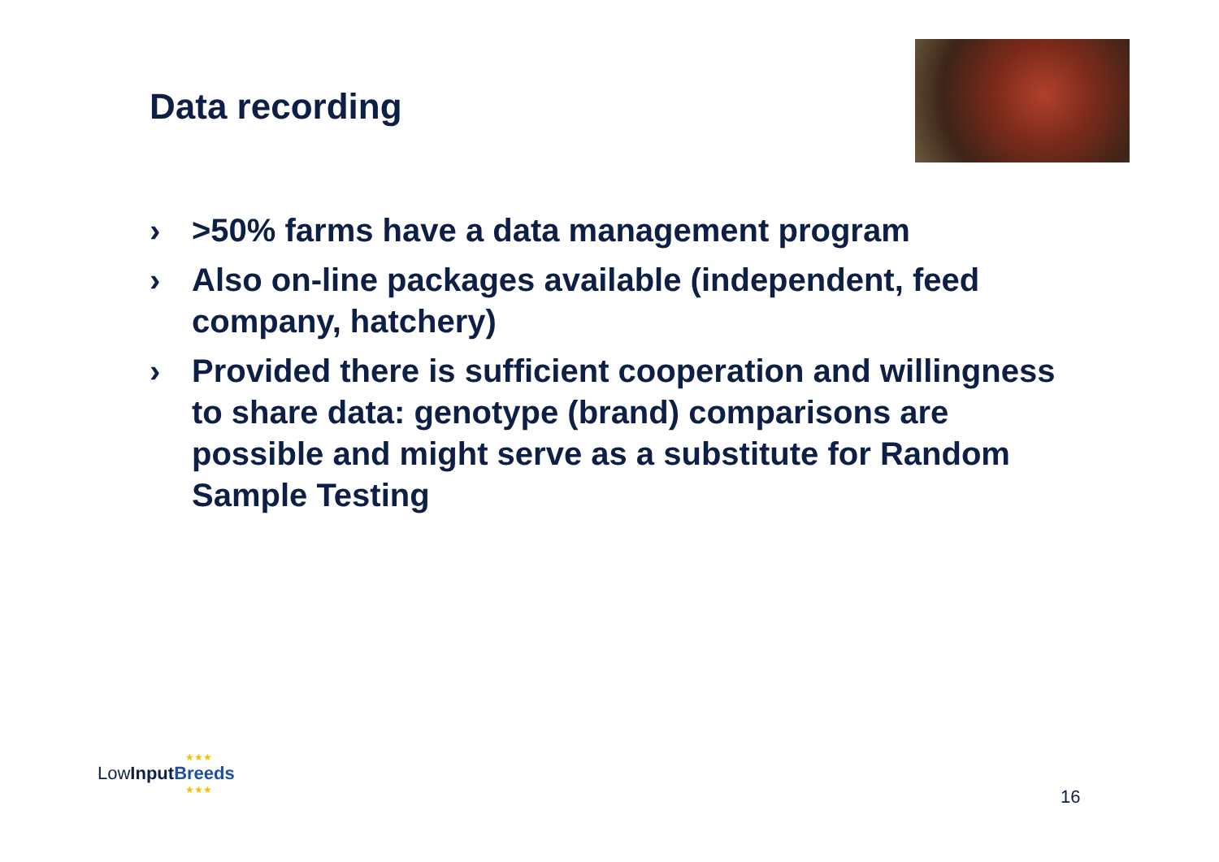Data recording
› >50% farms have a data management program
› Also on-line packages available (independent, feed company, hatchery)
› Provided there is sufficient cooperation and willingness to share data: genotype (brand) comparisons are possible and might serve as a substitute for Random Sample Testing
★★★
LowInput Breeds
★★★
16